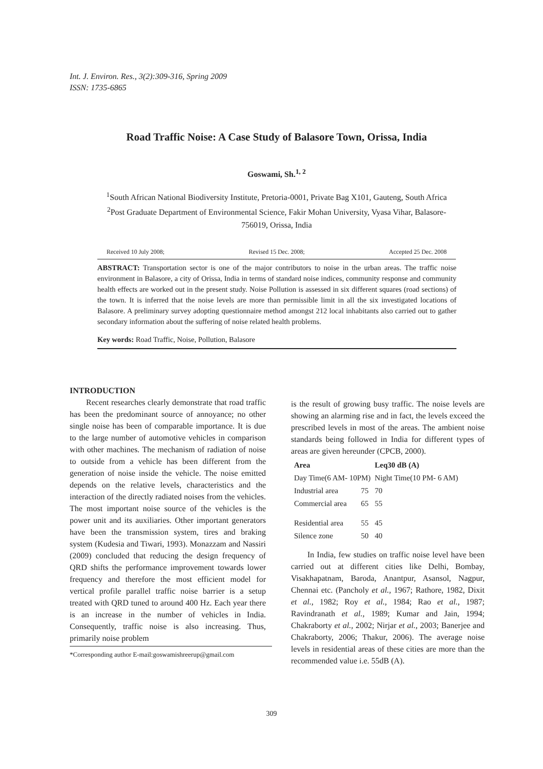Int. J. Environ. Res., 3(2):309-316, Spring 2009
ISSN: 1735-6865
Road Traffic Noise: A Case Study of Balasore Town, Orissa, India
Goswami, Sh.<sup>1, 2</sup>
<sup>1</sup> South African National Biodiversity Institute, Pretoria-0001, Private Bag X101, Gauteng, South Africa
<sup>2</sup> Post Graduate Department of Environmental Science, Fakir Mohan University, Vyasa Vihar, Balasore-756019, Orissa, India
Received 10 July 2008; Revised 15 Dec. 2008; Accepted 25 Dec. 2008
ABSTRACT: Transportation sector is one of the major contributors to noise in the urban areas. The traffic noise environment in Balasore, a city of Orissa, India in terms of standard noise indices, community response and community health effects are worked out in the present study. Noise Pollution is assessed in six different squares (road sections) of the town. It is inferred that the noise levels are more than permissible limit in all the six investigated locations of Balasore. A preliminary survey adopting questionnaire method amongst 212 local inhabitants also carried out to gather secondary information about the suffering of noise related health problems.
Key words: Road Traffic, Noise, Pollution, Balasore
INTRODUCTION
Recent researches clearly demonstrate that road traffic has been the predominant source of annoyance; no other single noise has been of comparable importance. It is due to the large number of automotive vehicles in comparison with other machines. The mechanism of radiation of noise to outside from a vehicle has been different from the generation of noise inside the vehicle. The noise emitted depends on the relative levels, characteristics and the interaction of the directly radiated noises from the vehicles. The most important noise source of the vehicles is the power unit and its auxiliaries. Other important generators have been the transmission system, tires and braking system (Kudesia and Tiwari, 1993). Monazzam and Nassiri (2009) concluded that reducing the design frequency of QRD shifts the performance improvement towards lower frequency and therefore the most efficient model for vertical profile parallel traffic noise barrier is a setup treated with QRD tuned to around 400 Hz. Each year there is an increase in the number of vehicles in India. Consequently, traffic noise is also increasing. Thus, primarily noise problem
*Corresponding author E-mail:goswamishreerup@gmail.com
is the result of growing busy traffic. The noise levels are showing an alarming rise and in fact, the levels exceed the prescribed levels in most of the areas. The ambient noise standards being followed in India for different types of areas are given hereunder (CPCB, 2000).
| Area | | Leq30 dB (A) |
| --- | --- | --- |
| Day Time(6 AM- 10PM) | | Night Time(10 PM- 6 AM) |
| Industrial area | 75 | 70 |
| Commercial area | 65 | 55 |
| Residential area | 55 | 45 |
| Silence zone | 50 | 40 |
In India, few studies on traffic noise level have been carried out at different cities like Delhi, Bombay, Visakhapatnam, Baroda, Anantpur, Asansol, Nagpur, Chennai etc. (Pancholy et al., 1967; Rathore, 1982, Dixit et al., 1982; Roy et al., 1984; Rao et al., 1987; Ravindranath et al., 1989; Kumar and Jain, 1994; Chakraborty et al., 2002; Nirjar et al., 2003; Banerjee and Chakraborty, 2006; Thakur, 2006). The average noise levels in residential areas of these cities are more than the recommended value i.e. 55dB (A).
309